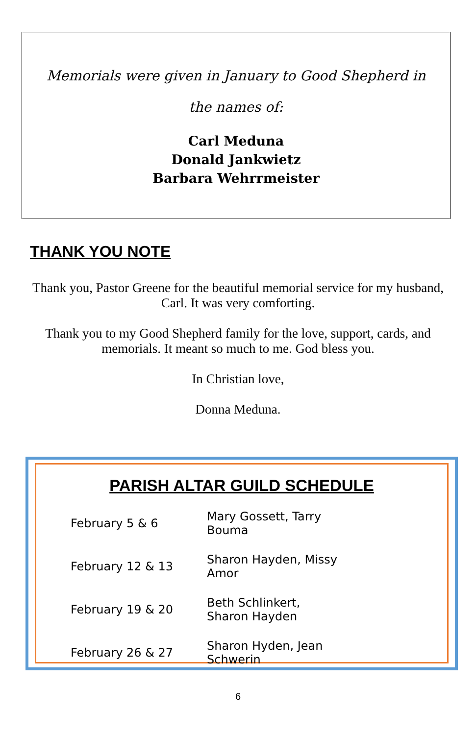Memorials were given in January to Good Shepherd in
the names of:
Carl Meduna
Donald Jankwietz
Barbara Wehrrmeister
THANK YOU NOTE
Thank you, Pastor Greene for the beautiful memorial service for my husband, Carl. It was very comforting.
Thank you to my Good Shepherd family for the love, support, cards, and memorials. It meant so much to me. God bless you.
In Christian love,
Donna Meduna.
PARISH ALTAR GUILD SCHEDULE
| February 5 & 6 | Mary Gossett, Tarry Bouma |
| February 12 & 13 | Sharon Hayden, Missy Amor |
| February 19 & 20 | Beth Schlinkert, Sharon Hayden |
| February 26 & 27 | Sharon Hyden, Jean Schwerin |
6